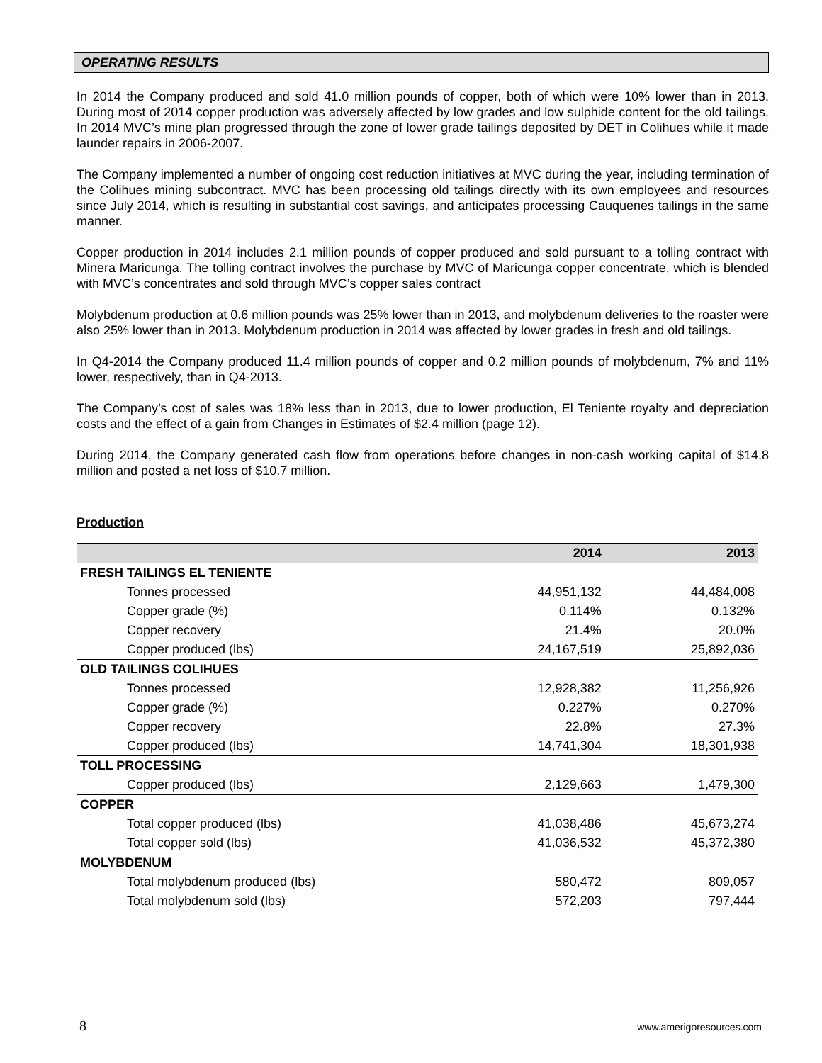OPERATING RESULTS
In 2014 the Company produced and sold 41.0 million pounds of copper, both of which were 10% lower than in 2013. During most of 2014 copper production was adversely affected by low grades and low sulphide content for the old tailings. In 2014 MVC’s mine plan progressed through the zone of lower grade tailings deposited by DET in Colihues while it made launder repairs in 2006-2007.
The Company implemented a number of ongoing cost reduction initiatives at MVC during the year, including termination of the Colihues mining subcontract. MVC has been processing old tailings directly with its own employees and resources since July 2014, which is resulting in substantial cost savings, and anticipates processing Cauquenes tailings in the same manner.
Copper production in 2014 includes 2.1 million pounds of copper produced and sold pursuant to a tolling contract with Minera Maricunga. The tolling contract involves the purchase by MVC of Maricunga copper concentrate, which is blended with MVC’s concentrates and sold through MVC’s copper sales contract
Molybdenum production at 0.6 million pounds was 25% lower than in 2013, and molybdenum deliveries to the roaster were also 25% lower than in 2013. Molybdenum production in 2014 was affected by lower grades in fresh and old tailings.
In Q4-2014 the Company produced 11.4 million pounds of copper and 0.2 million pounds of molybdenum, 7% and 11% lower, respectively, than in Q4-2013.
The Company’s cost of sales was 18% less than in 2013, due to lower production, El Teniente royalty and depreciation costs and the effect of a gain from Changes in Estimates of $2.4 million (page 12).
During 2014, the Company generated cash flow from operations before changes in non-cash working capital of $14.8 million and posted a net loss of $10.7 million.
Production
| | 2014 | 2013 |
| --- | --- | --- |
| FRESH TAILINGS EL TENIENTE | | |
| Tonnes processed | 44,951,132 | 44,484,008 |
| Copper grade (%) | 0.114% | 0.132% |
| Copper recovery | 21.4% | 20.0% |
| Copper produced (lbs) | 24,167,519 | 25,892,036 |
| OLD TAILINGS COLIHUES | | |
| Tonnes processed | 12,928,382 | 11,256,926 |
| Copper grade (%) | 0.227% | 0.270% |
| Copper recovery | 22.8% | 27.3% |
| Copper produced (lbs) | 14,741,304 | 18,301,938 |
| TOLL PROCESSING | | |
| Copper produced (lbs) | 2,129,663 | 1,479,300 |
| COPPER | | |
| Total copper produced (lbs) | 41,038,486 | 45,673,274 |
| Total copper sold (lbs) | 41,036,532 | 45,372,380 |
| MOLYBDENUM | | |
| Total molybdenum produced (lbs) | 580,472 | 809,057 |
| Total molybdenum sold (lbs) | 572,203 | 797,444 |
8 www.amerigoresources.com